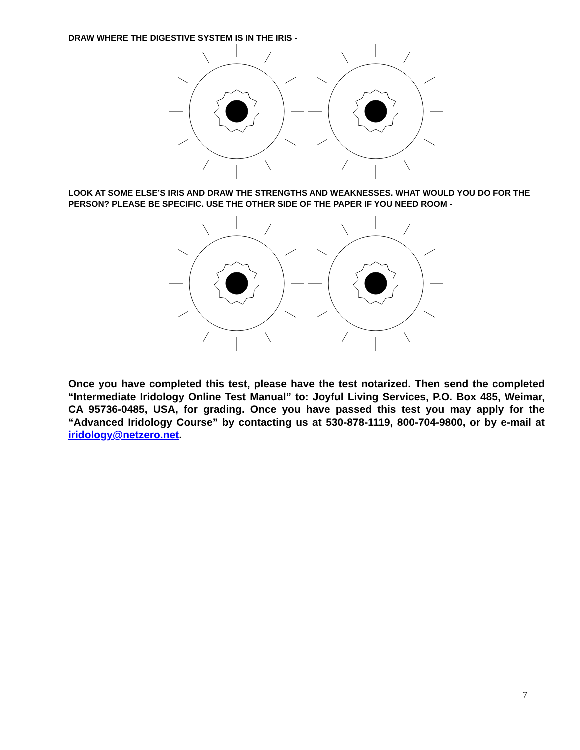DRAW WHERE THE DIGESTIVE SYSTEM IS IN THE IRIS -
LOOK AT SOME ELSE’S IRIS AND DRAW THE STRENGTHS AND WEAKNESSES. WHAT WOULD YOU DO FOR THE PERSON? PLEASE BE SPECIFIC. USE THE OTHER SIDE OF THE PAPER IF YOU NEED ROOM -
Once you have completed this test, please have the test notarized. Then send the completed “Intermediate Iridology Online Test Manual” to: Joyful Living Services, P.O. Box 485, Weimar, CA 95736-0485, USA, for grading. Once you have passed this test you may apply for the “Advanced Iridology Course” by contacting us at 530-878-1119, 800-704-9800, or by e-mail at iridology@netzero.net.
7